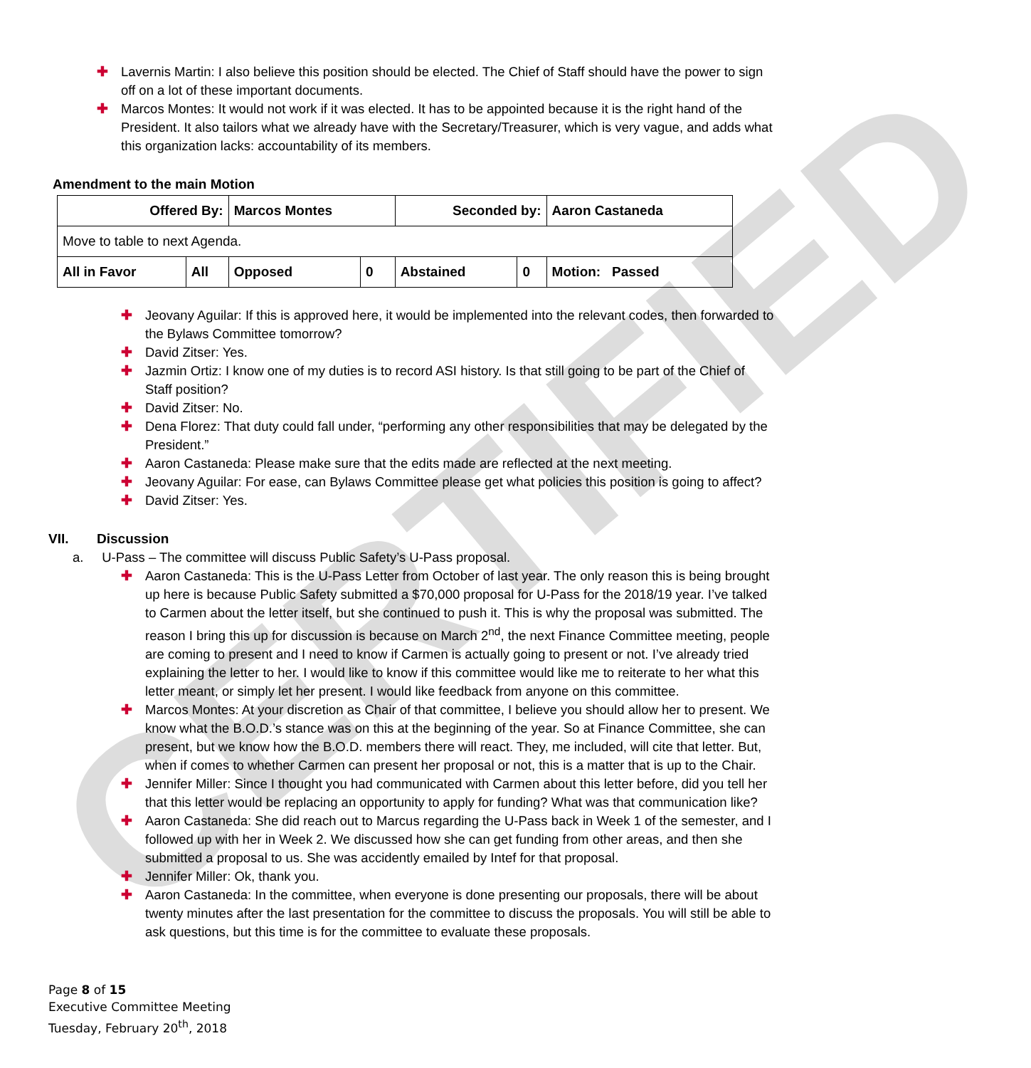CERTIFIED
✚ Lavernis Martin: I also believe this position should be elected. The Chief of Staff should have the power to sign off on a lot of these important documents.
✚ Marcos Montes: It would not work if it was elected. It has to be appointed because it is the right hand of the President. It also tailors what we already have with the Secretary/Treasurer, which is very vague, and adds what this organization lacks: accountability of its members.
Amendment to the main Motion
| Offered By: | | Marcos Montes | | Seconded by: | | Aaron Castaneda |
| Move to table to next Agenda. | | | | | | |
| All in Favor | All | Opposed | 0 | Abstained | 0 | Motion: Passed |
✚ Jeovany Aguilar: If this is approved here, it would be implemented into the relevant codes, then forwarded to the Bylaws Committee tomorrow?
✚ David Zitser: Yes.
✚ Jazmin Ortiz: I know one of my duties is to record ASI history. Is that still going to be part of the Chief of Staff position?
✚ David Zitser: No.
✚ Dena Florez: That duty could fall under, “performing any other responsibilities that may be delegated by the President.”
✚ Aaron Castaneda: Please make sure that the edits made are reflected at the next meeting.
✚ Jeovany Aguilar: For ease, can Bylaws Committee please get what policies this position is going to affect?
✚ David Zitser: Yes.
VII. Discussion
a. U-Pass – The committee will discuss Public Safety’s U-Pass proposal.
✚ Aaron Castaneda: This is the U-Pass Letter from October of last year. The only reason this is being brought up here is because Public Safety submitted a $70,000 proposal for U-Pass for the 2018/19 year. I’ve talked to Carmen about the letter itself, but she continued to push it. This is why the proposal was submitted. The reason I bring this up for discussion is because on March 2<sup>nd</sup>, the next Finance Committee meeting, people are coming to present and I need to know if Carmen is actually going to present or not. I’ve already tried explaining the letter to her. I would like to know if this committee would like me to reiterate to her what this letter meant, or simply let her present. I would like feedback from anyone on this committee.
✚ Marcos Montes: At your discretion as Chair of that committee, I believe you should allow her to present. We know what the B.O.D.’s stance was on this at the beginning of the year. So at Finance Committee, she can present, but we know how the B.O.D. members there will react. They, me included, will cite that letter. But, when if comes to whether Carmen can present her proposal or not, this is a matter that is up to the Chair.
✚ Jennifer Miller: Since I thought you had communicated with Carmen about this letter before, did you tell her that this letter would be replacing an opportunity to apply for funding? What was that communication like?
✚ Aaron Castaneda: She did reach out to Marcus regarding the U-Pass back in Week 1 of the semester, and I followed up with her in Week 2. We discussed how she can get funding from other areas, and then she submitted a proposal to us. She was accidently emailed by Intef for that proposal.
✚ Jennifer Miller: Ok, thank you.
✚ Aaron Castaneda: In the committee, when everyone is done presenting our proposals, there will be about twenty minutes after the last presentation for the committee to discuss the proposals. You will still be able to ask questions, but this time is for the committee to evaluate these proposals.
Page 8 of 15
Executive Committee Meeting
Tuesday, February 20<sup>th</sup>, 2018